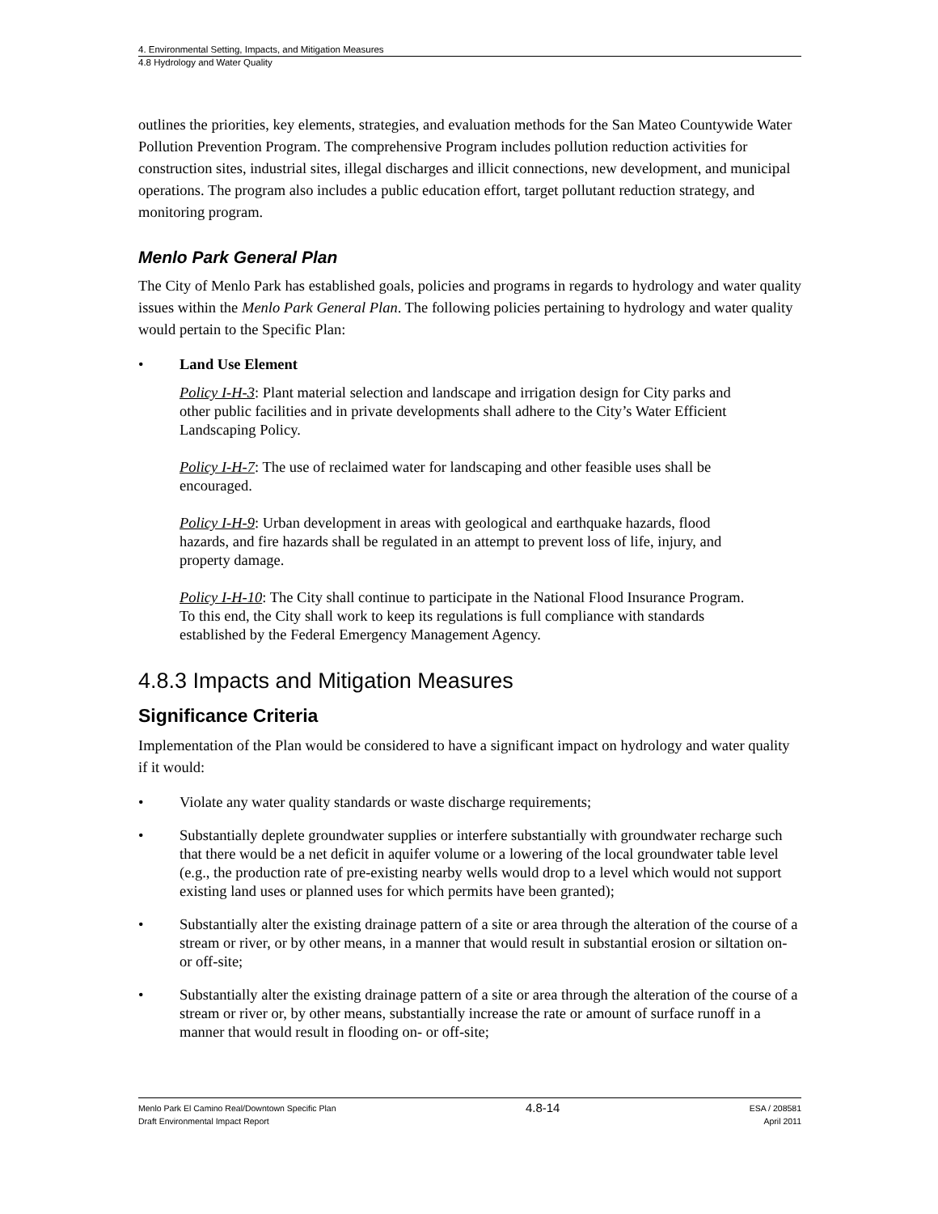4. Environmental Setting, Impacts, and Mitigation Measures
4.8 Hydrology and Water Quality
outlines the priorities, key elements, strategies, and evaluation methods for the San Mateo Countywide Water Pollution Prevention Program. The comprehensive Program includes pollution reduction activities for construction sites, industrial sites, illegal discharges and illicit connections, new development, and municipal operations. The program also includes a public education effort, target pollutant reduction strategy, and monitoring program.
Menlo Park General Plan
The City of Menlo Park has established goals, policies and programs in regards to hydrology and water quality issues within the Menlo Park General Plan. The following policies pertaining to hydrology and water quality would pertain to the Specific Plan:
• Land Use Element
Policy I-H-3: Plant material selection and landscape and irrigation design for City parks and other public facilities and in private developments shall adhere to the City’s Water Efficient Landscaping Policy.
Policy I-H-7: The use of reclaimed water for landscaping and other feasible uses shall be encouraged.
Policy I-H-9: Urban development in areas with geological and earthquake hazards, flood hazards, and fire hazards shall be regulated in an attempt to prevent loss of life, injury, and property damage.
Policy I-H-10: The City shall continue to participate in the National Flood Insurance Program. To this end, the City shall work to keep its regulations is full compliance with standards established by the Federal Emergency Management Agency.
4.8.3 Impacts and Mitigation Measures
Significance Criteria
Implementation of the Plan would be considered to have a significant impact on hydrology and water quality if it would:
• Violate any water quality standards or waste discharge requirements;
• Substantially deplete groundwater supplies or interfere substantially with groundwater recharge such that there would be a net deficit in aquifer volume or a lowering of the local groundwater table level (e.g., the production rate of pre-existing nearby wells would drop to a level which would not support existing land uses or planned uses for which permits have been granted);
• Substantially alter the existing drainage pattern of a site or area through the alteration of the course of a stream or river, or by other means, in a manner that would result in substantial erosion or siltation on- or off-site;
• Substantially alter the existing drainage pattern of a site or area through the alteration of the course of a stream or river or, by other means, substantially increase the rate or amount of surface runoff in a manner that would result in flooding on- or off-site;
Menlo Park El Camino Real/Downtown Specific Plan
Draft Environmental Impact Report
4.8-14
ESA / 208581
April 2011